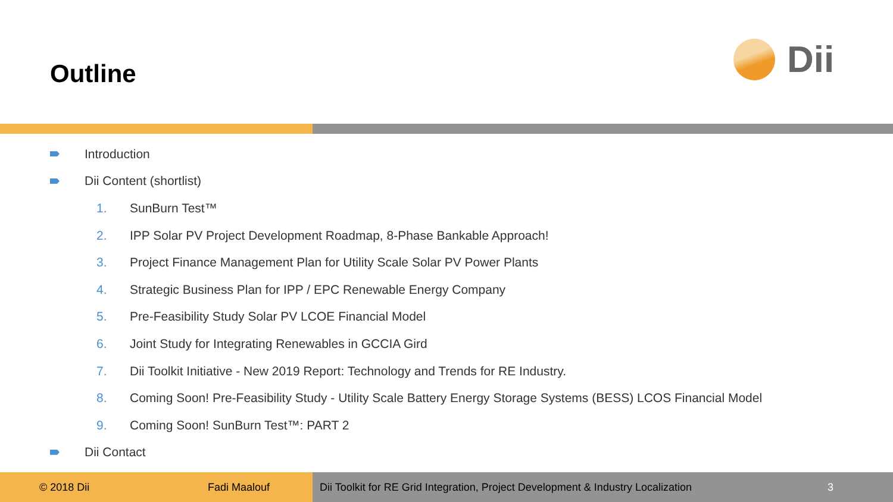Outline
Dii
Introduction
Dii Content (shortlist)
1. SunBurn Test™
2. IPP Solar PV Project Development Roadmap, 8-Phase Bankable Approach!
3. Project Finance Management Plan for Utility Scale Solar PV Power Plants
4. Strategic Business Plan for IPP / EPC Renewable Energy Company
5. Pre-Feasibility Study Solar PV LCOE Financial Model
6. Joint Study for Integrating Renewables in GCCIA Gird
7. Dii Toolkit Initiative - New 2019 Report: Technology and Trends for RE Industry.
8. Coming Soon! Pre-Feasibility Study - Utility Scale Battery Energy Storage Systems (BESS) LCOS Financial Model
9. Coming Soon! SunBurn Test™: PART 2
Dii Contact
© 2018 Dii Fadi Maalouf Dii Toolkit for RE Grid Integration, Project Development & Industry Localization 3